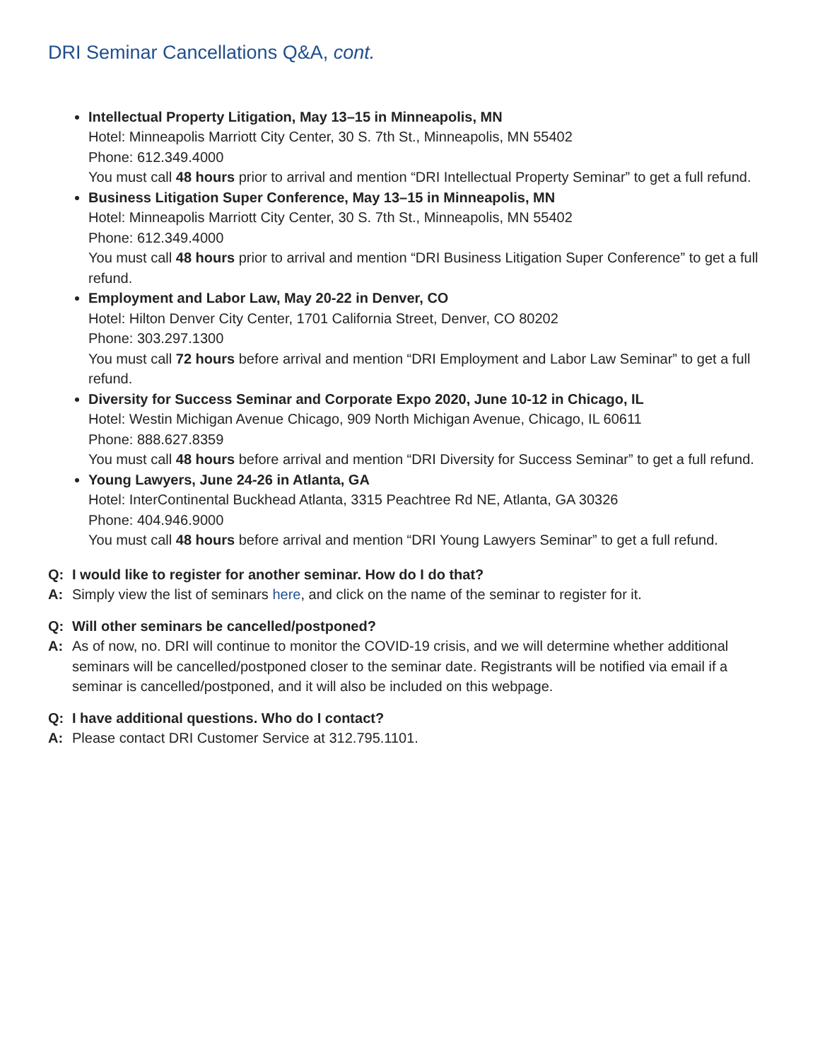DRI Seminar Cancellations Q&A, cont.
Intellectual Property Litigation, May 13–15 in Minneapolis, MN
Hotel: Minneapolis Marriott City Center, 30 S. 7th St., Minneapolis, MN 55402
Phone: 612.349.4000
You must call 48 hours prior to arrival and mention “DRI Intellectual Property Seminar” to get a full refund.
Business Litigation Super Conference, May 13–15 in Minneapolis, MN
Hotel: Minneapolis Marriott City Center, 30 S. 7th St., Minneapolis, MN 55402
Phone: 612.349.4000
You must call 48 hours prior to arrival and mention “DRI Business Litigation Super Conference” to get a full refund.
Employment and Labor Law, May 20-22 in Denver, CO
Hotel: Hilton Denver City Center, 1701 California Street, Denver, CO 80202
Phone: 303.297.1300
You must call 72 hours before arrival and mention “DRI Employment and Labor Law Seminar” to get a full refund.
Diversity for Success Seminar and Corporate Expo 2020, June 10-12 in Chicago, IL
Hotel: Westin Michigan Avenue Chicago, 909 North Michigan Avenue, Chicago, IL 60611
Phone: 888.627.8359
You must call 48 hours before arrival and mention “DRI Diversity for Success Seminar” to get a full refund.
Young Lawyers, June 24-26 in Atlanta, GA
Hotel: InterContinental Buckhead Atlanta, 3315 Peachtree Rd NE, Atlanta, GA 30326
Phone: 404.946.9000
You must call 48 hours before arrival and mention “DRI Young Lawyers Seminar” to get a full refund.
Q: I would like to register for another seminar. How do I do that?
A: Simply view the list of seminars here, and click on the name of the seminar to register for it.
Q: Will other seminars be cancelled/postponed?
A: As of now, no. DRI will continue to monitor the COVID-19 crisis, and we will determine whether additional seminars will be cancelled/postponed closer to the seminar date. Registrants will be notified via email if a seminar is cancelled/postponed, and it will also be included on this webpage.
Q: I have additional questions. Who do I contact?
A: Please contact DRI Customer Service at 312.795.1101.